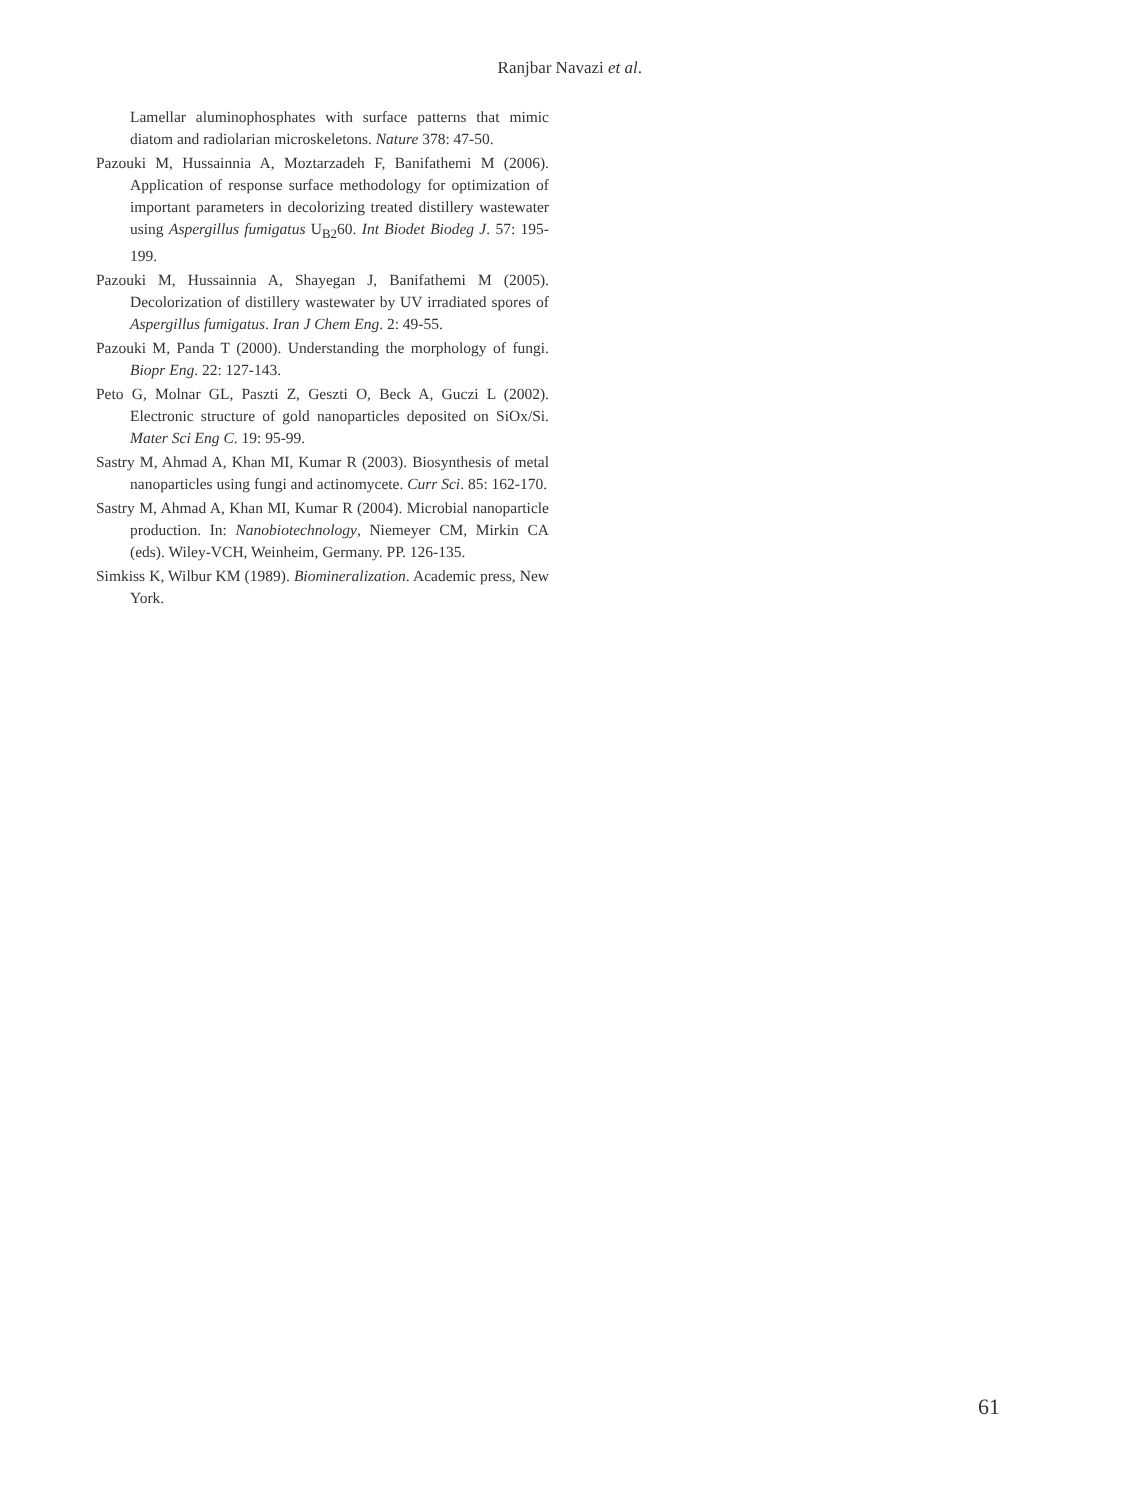Ranjbar Navazi et al.
Lamellar aluminophosphates with surface patterns that mimic diatom and radiolarian microskeletons. Nature 378: 47-50.
Pazouki M, Hussainnia A, Moztarzadeh F, Banifathemi M (2006). Application of response surface methodology for optimization of important parameters in decolorizing treated distillery wastewater using Aspergillus fumigatus U<sub>B2</sub>60. Int Biodet Biodeg J. 57: 195-199.
Pazouki M, Hussainnia A, Shayegan J, Banifathemi M (2005). Decolorization of distillery wastewater by UV irradiated spores of Aspergillus fumigatus. Iran J Chem Eng. 2: 49-55.
Pazouki M, Panda T (2000). Understanding the morphology of fungi. Biopr Eng. 22: 127-143.
Peto G, Molnar GL, Paszti Z, Geszti O, Beck A, Guczi L (2002). Electronic structure of gold nanoparticles deposited on SiOx/Si. Mater Sci Eng C. 19: 95-99.
Sastry M, Ahmad A, Khan MI, Kumar R (2003). Biosynthesis of metal nanoparticles using fungi and actinomycete. Curr Sci. 85: 162-170.
Sastry M, Ahmad A, Khan MI, Kumar R (2004). Microbial nanoparticle production. In: Nanobiotechnology, Niemeyer CM, Mirkin CA (eds). Wiley-VCH, Weinheim, Germany. PP. 126-135.
Simkiss K, Wilbur KM (1989). Biomineralization. Academic press, New York.
61